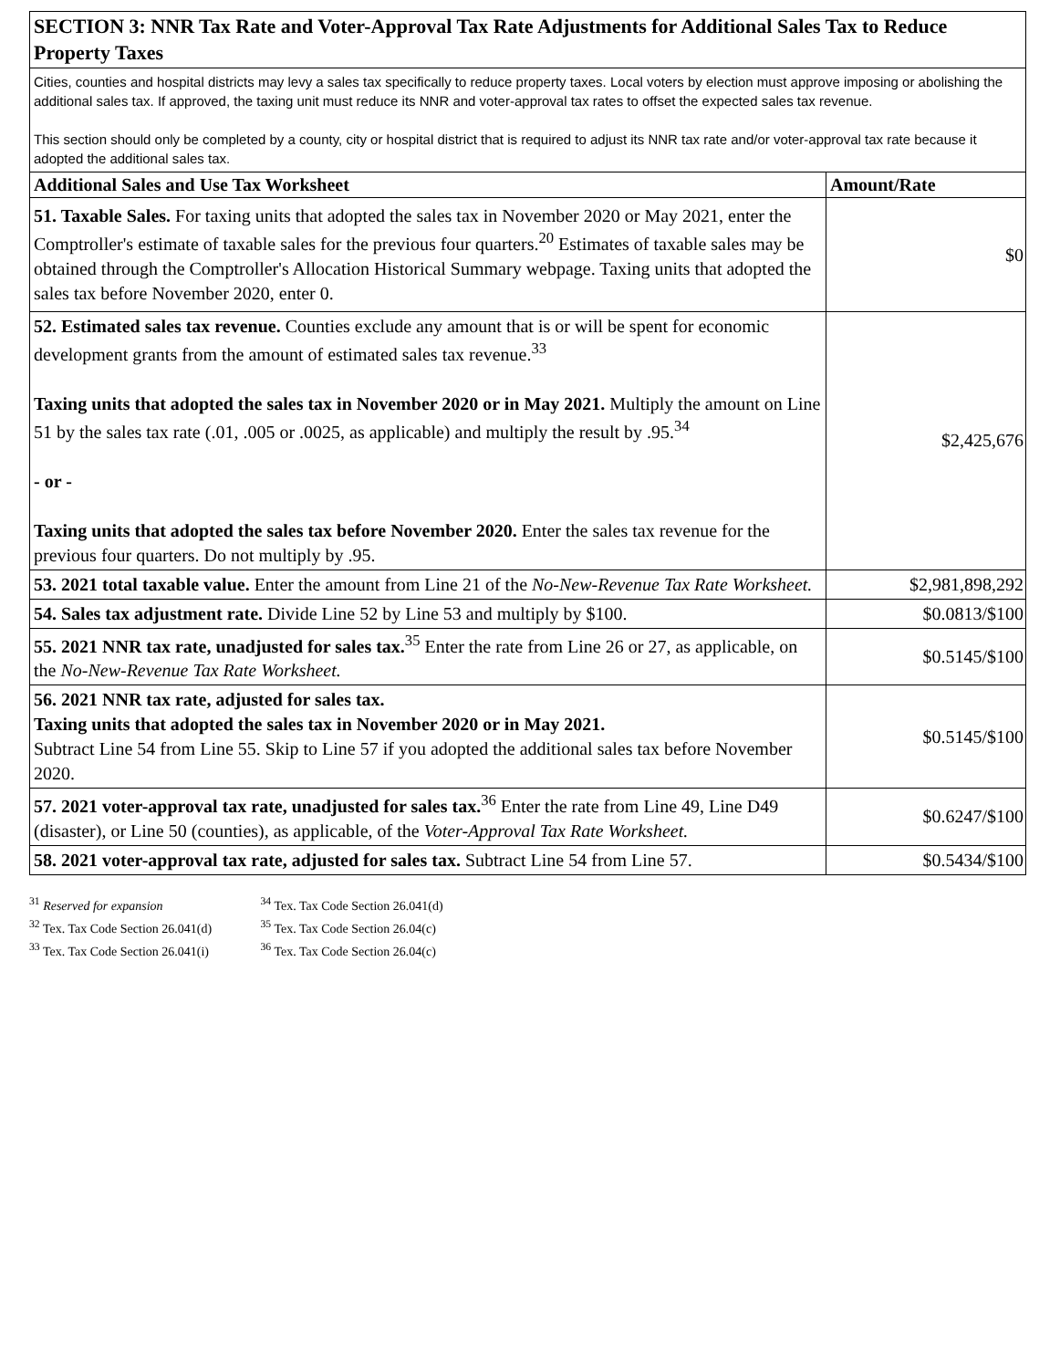| SECTION 3: NNR Tax Rate and Voter-Approval Tax Rate Adjustments for Additional Sales Tax to Reduce Property Taxes | |
| Cities, counties and hospital districts may levy a sales tax specifically to reduce property taxes. Local voters by election must approve imposing or abolishing the additional sales tax. If approved, the taxing unit must reduce its NNR and voter-approval tax rates to offset the expected sales tax revenue. This section should only be completed by a county, city or hospital district that is required to adjust its NNR tax rate and/or voter-approval tax rate because it adopted the additional sales tax. | |
| Additional Sales and Use Tax Worksheet | Amount/Rate |
| 51. Taxable Sales. For taxing units that adopted the sales tax in November 2020 or May 2021, enter the Comptroller's estimate of taxable sales for the previous four quarters.<sup>20</sup> Estimates of taxable sales may be obtained through the Comptroller's Allocation Historical Summary webpage. Taxing units that adopted the sales tax before November 2020, enter 0. | $0 |
| 52. Estimated sales tax revenue. Counties exclude any amount that is or will be spent for economic development grants from the amount of estimated sales tax revenue.<sup>33</sup> Taxing units that adopted the sales tax in November 2020 or in May 2021. Multiply the amount on Line 51 by the sales tax rate (.01, .005 or .0025, as applicable) and multiply the result by .95.<sup>34</sup> - or - Taxing units that adopted the sales tax before November 2020. Enter the sales tax revenue for the previous four quarters. Do not multiply by .95. | $2,425,676 |
| 53. 2021 total taxable value. Enter the amount from Line 21 of the No-New-Revenue Tax Rate Worksheet. | $2,981,898,292 |
| 54. Sales tax adjustment rate. Divide Line 52 by Line 53 and multiply by $100. | $0.0813/$100 |
| 55. 2021 NNR tax rate, unadjusted for sales tax.<sup>35</sup> Enter the rate from Line 26 or 27, as applicable, on the No-New-Revenue Tax Rate Worksheet. | $0.5145/$100 |
| 56. 2021 NNR tax rate, adjusted for sales tax. Taxing units that adopted the sales tax in November 2020 or in May 2021. Subtract Line 54 from Line 55. Skip to Line 57 if you adopted the additional sales tax before November 2020. | $0.5145/$100 |
| 57. 2021 voter-approval tax rate, unadjusted for sales tax.<sup>36</sup> Enter the rate from Line 49, Line D49 (disaster), or Line 50 (counties), as applicable, of the Voter-Approval Tax Rate Worksheet. | $0.6247/$100 |
| 58. 2021 voter-approval tax rate, adjusted for sales tax. Subtract Line 54 from Line 57. | $0.5434/$100 |
<sup>31</sup> Reserved for expansion <sup>34</sup> Tex. Tax Code Section 26.041(d)
<sup>32</sup> Tex. Tax Code Section 26.041(d) <sup>35</sup> Tex. Tax Code Section 26.04(c)
<sup>33</sup> Tex. Tax Code Section 26.041(i) <sup>36</sup> Tex. Tax Code Section 26.04(c)